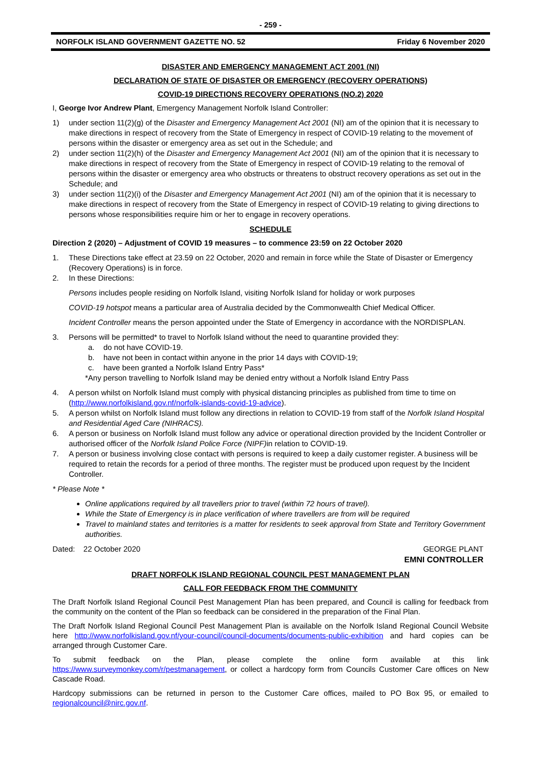- 259 -
NORFOLK ISLAND GOVERNMENT GAZETTE NO. 52 Friday 6 November 2020
DISASTER AND EMERGENCY MANAGEMENT ACT 2001 (NI)
DECLARATION OF STATE OF DISASTER OR EMERGENCY (RECOVERY OPERATIONS)
COVID-19 DIRECTIONS RECOVERY OPERATIONS (NO.2) 2020
I, George Ivor Andrew Plant, Emergency Management Norfolk Island Controller:
1) under section 11(2)(g) of the Disaster and Emergency Management Act 2001 (NI) am of the opinion that it is necessary to make directions in respect of recovery from the State of Emergency in respect of COVID-19 relating to the movement of persons within the disaster or emergency area as set out in the Schedule; and
2) under section 11(2)(h) of the Disaster and Emergency Management Act 2001 (NI) am of the opinion that it is necessary to make directions in respect of recovery from the State of Emergency in respect of COVID-19 relating to the removal of persons within the disaster or emergency area who obstructs or threatens to obstruct recovery operations as set out in the Schedule; and
3) under section 11(2)(i) of the Disaster and Emergency Management Act 2001 (NI) am of the opinion that it is necessary to make directions in respect of recovery from the State of Emergency in respect of COVID-19 relating to giving directions to persons whose responsibilities require him or her to engage in recovery operations.
SCHEDULE
Direction 2 (2020) – Adjustment of COVID 19 measures – to commence 23:59 on 22 October 2020
1. These Directions take effect at 23.59 on 22 October, 2020 and remain in force while the State of Disaster or Emergency (Recovery Operations) is in force.
2. In these Directions:
Persons includes people residing on Norfolk Island, visiting Norfolk Island for holiday or work purposes
COVID-19 hotspot means a particular area of Australia decided by the Commonwealth Chief Medical Officer.
Incident Controller means the person appointed under the State of Emergency in accordance with the NORDISPLAN.
3. Persons will be permitted* to travel to Norfolk Island without the need to quarantine provided they:
a. do not have COVID-19.
b. have not been in contact within anyone in the prior 14 days with COVID-19;
c. have been granted a Norfolk Island Entry Pass*
*Any person travelling to Norfolk Island may be denied entry without a Norfolk Island Entry Pass
4. A person whilst on Norfolk Island must comply with physical distancing principles as published from time to time on (http://www.norfolkisland.gov.nf/norfolk-islands-covid-19-advice).
5. A person whilst on Norfolk Island must follow any directions in relation to COVID-19 from staff of the Norfolk Island Hospital and Residential Aged Care (NIHRACS).
6. A person or business on Norfolk Island must follow any advice or operational direction provided by the Incident Controller or authorised officer of the Norfolk Island Police Force (NIPF) in relation to COVID-19.
7. A person or business involving close contact with persons is required to keep a daily customer register. A business will be required to retain the records for a period of three months. The register must be produced upon request by the Incident Controller.
* Please Note *
Online applications required by all travellers prior to travel (within 72 hours of travel).
While the State of Emergency is in place verification of where travellers are from will be required
Travel to mainland states and territories is a matter for residents to seek approval from State and Territory Government authorities.
Dated: 22 October 2020 GEORGE PLANT
EMNI CONTROLLER
DRAFT NORFOLK ISLAND REGIONAL COUNCIL PEST MANAGEMENT PLAN
CALL FOR FEEDBACK FROM THE COMMUNITY
The Draft Norfolk Island Regional Council Pest Management Plan has been prepared, and Council is calling for feedback from the community on the content of the Plan so feedback can be considered in the preparation of the Final Plan.
The Draft Norfolk Island Regional Council Pest Management Plan is available on the Norfolk Island Regional Council Website here http://www.norfolkisland.gov.nf/your-council/council-documents/documents-public-exhibition and hard copies can be arranged through Customer Care.
To submit feedback on the Plan, please complete the online form available at this link https://www.surveymonkey.com/r/pestmanagement, or collect a hardcopy form from Councils Customer Care offices on New Cascade Road.
Hardcopy submissions can be returned in person to the Customer Care offices, mailed to PO Box 95, or emailed to regionalcouncil@nirc.gov.nf.